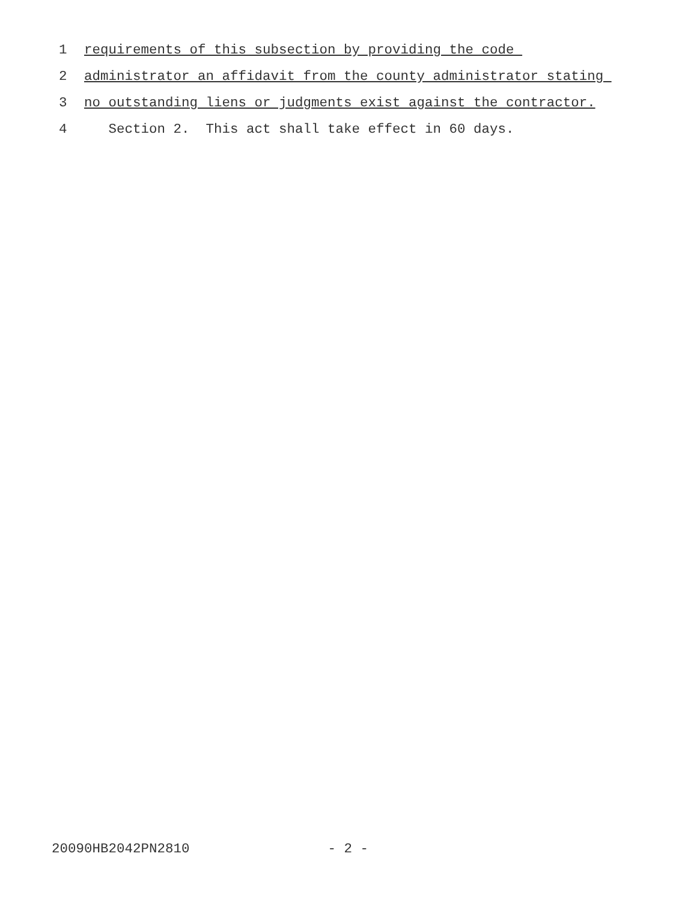1 requirements of this subsection by providing the code
2 administrator an affidavit from the county administrator stating
3 no outstanding liens or judgments exist against the contractor.
4 Section 2. This act shall take effect in 60 days.
20090HB2042PN2810 - 2 -